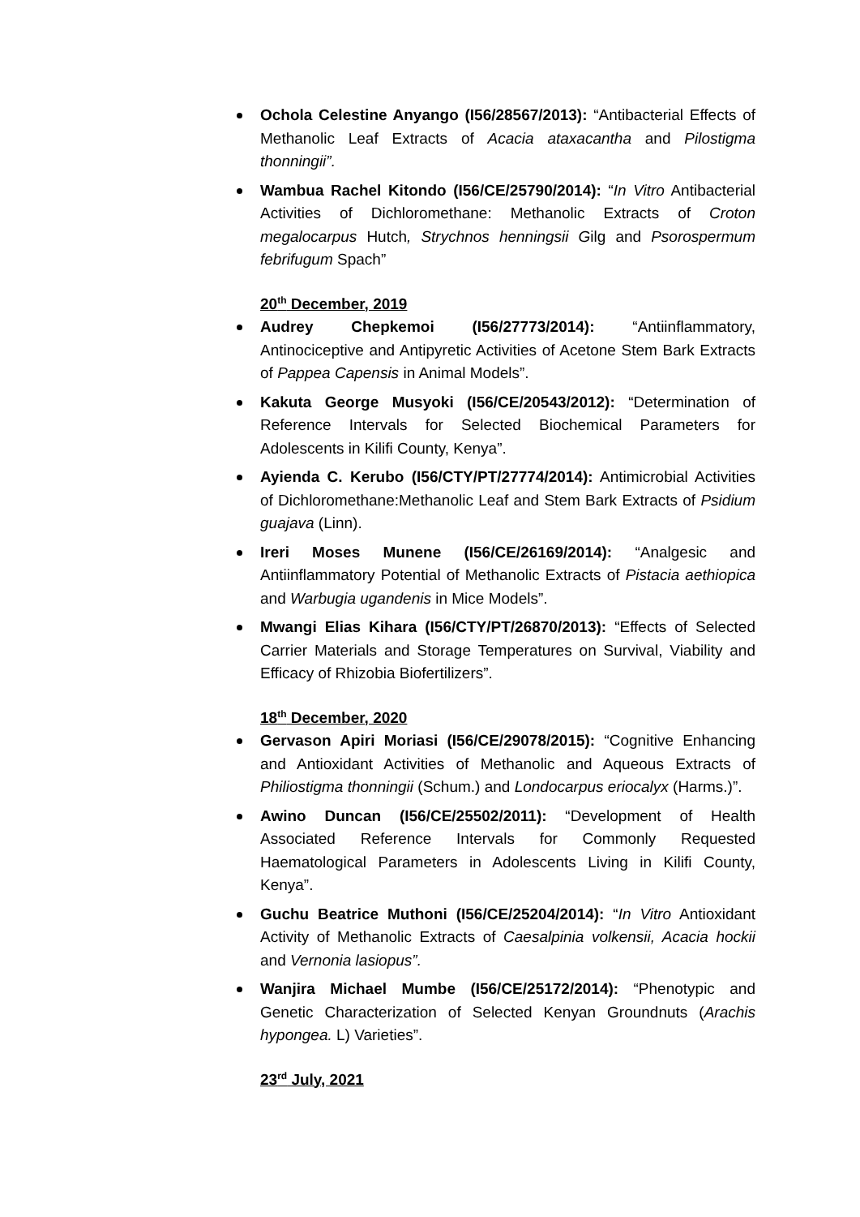Ochola Celestine Anyango (I56/28567/2013): “Antibacterial Effects of Methanolic Leaf Extracts of Acacia ataxacantha and Pilostigma thonningii”.
Wambua Rachel Kitondo (I56/CE/25790/2014): “In Vitro Antibacterial Activities of Dichloromethane: Methanolic Extracts of Croton megalocarpus Hutch, Strychnos henningsii Gilg and Psorospermum febrifugum Spach”
20<sup>th</sup> December, 2019
Audrey Chepkemoi (I56/27773/2014): “Antiinflammatory, Antinociceptive and Antipyretic Activities of Acetone Stem Bark Extracts of Pappea Capensis in Animal Models”.
Kakuta George Musyoki (I56/CE/20543/2012): “Determination of Reference Intervals for Selected Biochemical Parameters for Adolescents in Kilifi County, Kenya”.
Ayienda C. Kerubo (I56/CTY/PT/27774/2014): Antimicrobial Activities of Dichloromethane:Methanolic Leaf and Stem Bark Extracts of Psidium guajava (Linn).
Ireri Moses Munene (I56/CE/26169/2014): “Analgesic and Antiinflammatory Potential of Methanolic Extracts of Pistacia aethiopica and Warbugia ugandenis in Mice Models”.
Mwangi Elias Kihara (I56/CTY/PT/26870/2013): “Effects of Selected Carrier Materials and Storage Temperatures on Survival, Viability and Efficacy of Rhizobia Biofertilizers”.
18<sup>th</sup> December, 2020
Gervason Apiri Moriasi (I56/CE/29078/2015): “Cognitive Enhancing and Antioxidant Activities of Methanolic and Aqueous Extracts of Philiostigma thonningii (Schum.) and Londocarpus eriocalyx (Harms.)”.
Awino Duncan (I56/CE/25502/2011): “Development of Health Associated Reference Intervals for Commonly Requested Haematological Parameters in Adolescents Living in Kilifi County, Kenya”.
Guchu Beatrice Muthoni (I56/CE/25204/2014): “In Vitro Antioxidant Activity of Methanolic Extracts of Caesalpinia volkensii, Acacia hockii and Vernonia lasiopus”.
Wanjira Michael Mumbe (I56/CE/25172/2014): “Phenotypic and Genetic Characterization of Selected Kenyan Groundnuts (Arachis hypongea. L) Varieties”.
23<sup>rd</sup> July, 2021